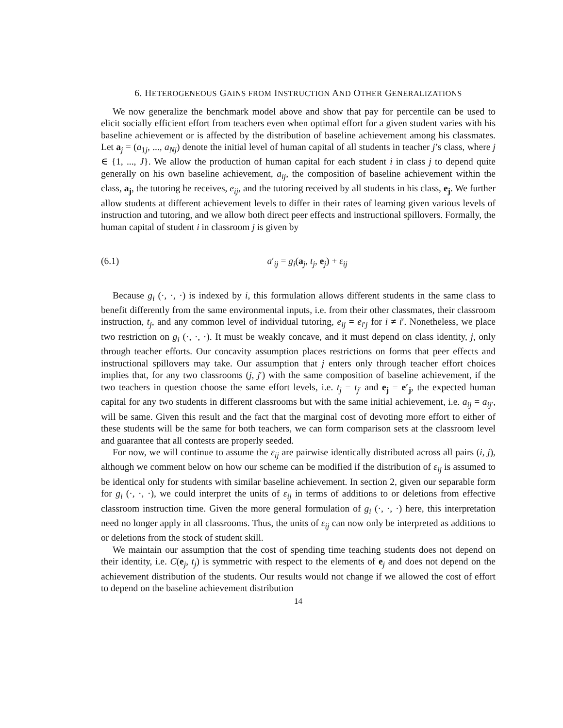6. HETEROGENEOUS GAINS FROM INSTRUCTION AND OTHER GENERALIZATIONS
We now generalize the benchmark model above and show that pay for percentile can be used to elicit socially efficient effort from teachers even when optimal effort for a given student varies with his baseline achievement or is affected by the distribution of baseline achievement among his classmates. Let a<sub>j</sub> = (a<sub>1j</sub>, ..., a<sub>Nj</sub>) denote the initial level of human capital of all students in teacher j’s class, where j ∈ {1, ..., J}. We allow the production of human capital for each student i in class j to depend quite generally on his own baseline achievement, a<sub>ij</sub>, the composition of baseline achievement within the class, a<sub>j</sub>, the tutoring he receives, e<sub>ij</sub>, and the tutoring received by all students in his class, e<sub>j</sub>. We further allow students at different achievement levels to differ in their rates of learning given various levels of instruction and tutoring, and we allow both direct peer effects and instructional spillovers. Formally, the human capital of student i in classroom j is given by
(6.1) a′<sub>ij</sub> = g<sub>i</sub>(a<sub>j</sub>, t<sub>j</sub>, e<sub>j</sub>) + ε<sub>ij</sub>
Because g<sub>i</sub> (·, ·, ·) is indexed by i, this formulation allows different students in the same class to benefit differently from the same environmental inputs, i.e. from their other classmates, their classroom instruction, t<sub>j</sub>, and any common level of individual tutoring, e<sub>ij</sub> = e<sub>i′j</sub> for i ≠ i′. Nonetheless, we place two restriction on g<sub>i</sub> (·, ·, ·). It must be weakly concave, and it must depend on class identity, j, only through teacher efforts. Our concavity assumption places restrictions on forms that peer effects and instructional spillovers may take. Our assumption that j enters only through teacher effort choices implies that, for any two classrooms (j, j′) with the same composition of baseline achievement, if the two teachers in question choose the same effort levels, i.e. t<sub>j</sub> = t<sub>j′</sub> and e<sub>j</sub> = e′<sub>j</sub>, the expected human capital for any two students in different classrooms but with the same initial achievement, i.e. a<sub>ij</sub> = a<sub>ij′</sub>, will be same. Given this result and the fact that the marginal cost of devoting more effort to either of these students will be the same for both teachers, we can form comparison sets at the classroom level and guarantee that all contests are properly seeded.
For now, we will continue to assume the ε<sub>ij</sub> are pairwise identically distributed across all pairs (i, j), although we comment below on how our scheme can be modified if the distribution of ε<sub>ij</sub> is assumed to be identical only for students with similar baseline achievement. In section 2, given our separable form for g<sub>i</sub> (·, ·, ·), we could interpret the units of ε<sub>ij</sub> in terms of additions to or deletions from effective classroom instruction time. Given the more general formulation of g<sub>i</sub> (·, ·, ·) here, this interpretation need no longer apply in all classrooms. Thus, the units of ε<sub>ij</sub> can now only be interpreted as additions to or deletions from the stock of student skill.
We maintain our assumption that the cost of spending time teaching students does not depend on their identity, i.e. C(e<sub>j</sub>, t<sub>j</sub>) is symmetric with respect to the elements of e<sub>j</sub> and does not depend on the achievement distribution of the students. Our results would not change if we allowed the cost of effort to depend on the baseline achievement distribution
14